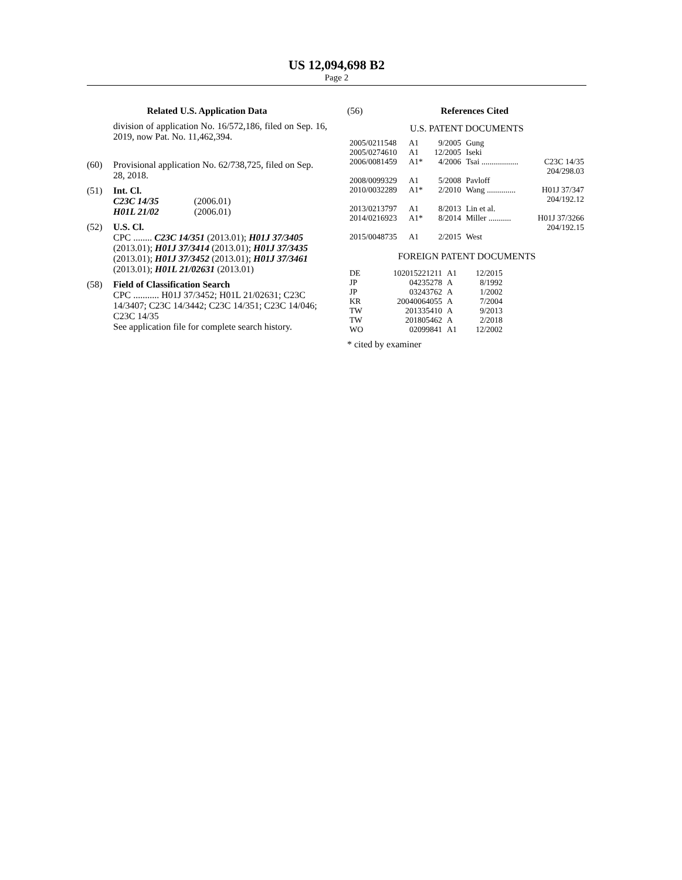US 12,094,698 B2
Page 2
Related U.S. Application Data
division of application No. 16/572,186, filed on Sep. 16, 2019, now Pat. No. 11,462,394.
(60) Provisional application No. 62/738,725, filed on Sep. 28, 2018.
(51) Int. Cl.
C23C 14/35 (2006.01)
H01L 21/02 (2006.01)
(52) U.S. Cl.
CPC ........ C23C 14/351 (2013.01); H01J 37/3405 (2013.01); H01J 37/3414 (2013.01); H01J 37/3435 (2013.01); H01J 37/3452 (2013.01); H01J 37/3461 (2013.01); H01L 21/02631 (2013.01)
(58) Field of Classification Search
CPC ........... H01J 37/3452; H01L 21/02631; C23C 14/3407; C23C 14/3442; C23C 14/351; C23C 14/046; C23C 14/35
See application file for complete search history.
(56) References Cited
U.S. PATENT DOCUMENTS
| 2005/0211548 | A1 | 9/2005 | Gung | |
| 2005/0274610 | A1 | 12/2005 | Iseki | |
| 2006/0081459 | A1* | 4/2006 | Tsai .................. | C23C 14/35 204/298.03 |
| 2008/0099329 | A1 | 5/2008 | Pavloff | |
| 2010/0032289 | A1* | 2/2010 | Wang .............. | H01J 37/347 204/192.12 |
| 2013/0213797 | A1 | 8/2013 | Lin et al. | |
| 2014/0216923 | A1* | 8/2014 | Miller ........... | H01J 37/3266 204/192.15 |
| 2015/0048735 | A1 | 2/2015 | West | |
FOREIGN PATENT DOCUMENTS
| DE | 102015221211 | A1 | 12/2015 |
| JP | 04235278 | A | 8/1992 |
| JP | 03243762 | A | 1/2002 |
| KR | 20040064055 | A | 7/2004 |
| TW | 201335410 | A | 9/2013 |
| TW | 201805462 | A | 2/2018 |
| WO | 02099841 | A1 | 12/2002 |
* cited by examiner